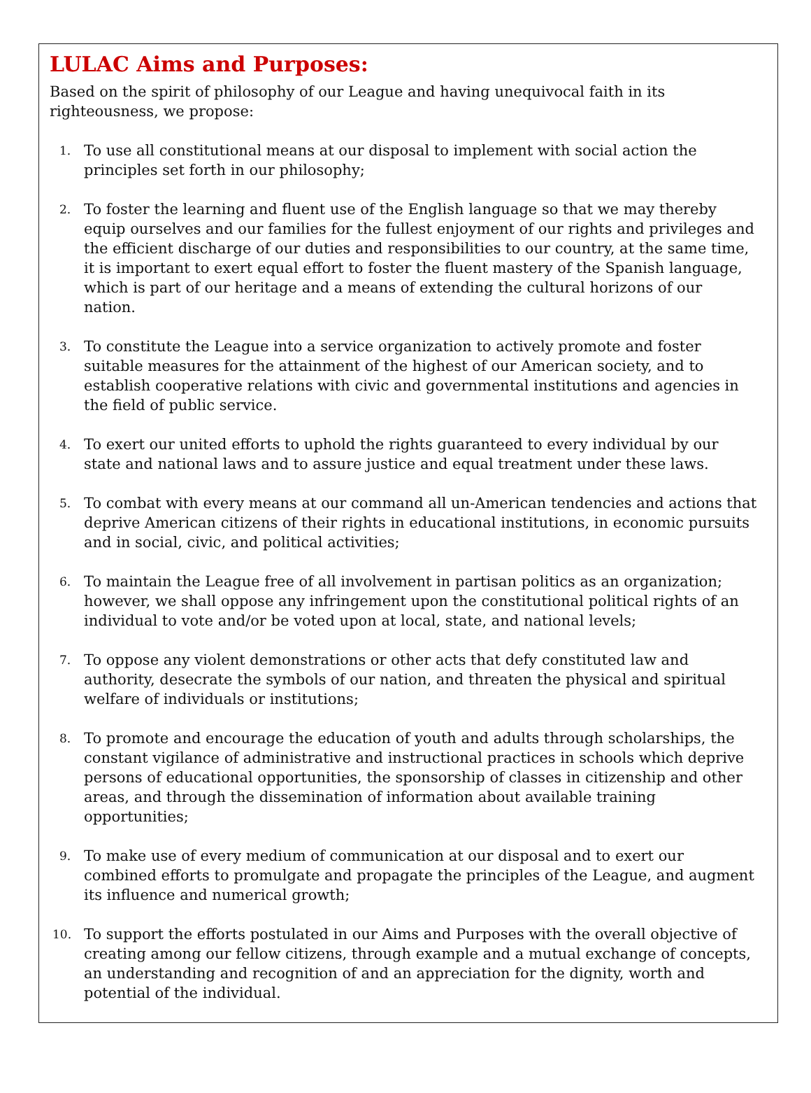LULAC Aims and Purposes:
Based on the spirit of philosophy of our League and having unequivocal faith in its righteousness, we propose:
1. To use all constitutional means at our disposal to implement with social action the principles set forth in our philosophy;
2. To foster the learning and fluent use of the English language so that we may thereby equip ourselves and our families for the fullest enjoyment of our rights and privileges and the efficient discharge of our duties and responsibilities to our country, at the same time, it is important to exert equal effort to foster the fluent mastery of the Spanish language, which is part of our heritage and a means of extending the cultural horizons of our nation.
3. To constitute the League into a service organization to actively promote and foster suitable measures for the attainment of the highest of our American society, and to establish cooperative relations with civic and governmental institutions and agencies in the field of public service.
4. To exert our united efforts to uphold the rights guaranteed to every individual by our state and national laws and to assure justice and equal treatment under these laws.
5. To combat with every means at our command all un-American tendencies and actions that deprive American citizens of their rights in educational institutions, in economic pursuits and in social, civic, and political activities;
6. To maintain the League free of all involvement in partisan politics as an organization; however, we shall oppose any infringement upon the constitutional political rights of an individual to vote and/or be voted upon at local, state, and national levels;
7. To oppose any violent demonstrations or other acts that defy constituted law and authority, desecrate the symbols of our nation, and threaten the physical and spiritual welfare of individuals or institutions;
8. To promote and encourage the education of youth and adults through scholarships, the constant vigilance of administrative and instructional practices in schools which deprive persons of educational opportunities, the sponsorship of classes in citizenship and other areas, and through the dissemination of information about available training opportunities;
9. To make use of every medium of communication at our disposal and to exert our combined efforts to promulgate and propagate the principles of the League, and augment its influence and numerical growth;
10. To support the efforts postulated in our Aims and Purposes with the overall objective of creating among our fellow citizens, through example and a mutual exchange of concepts, an understanding and recognition of and an appreciation for the dignity, worth and potential of the individual.